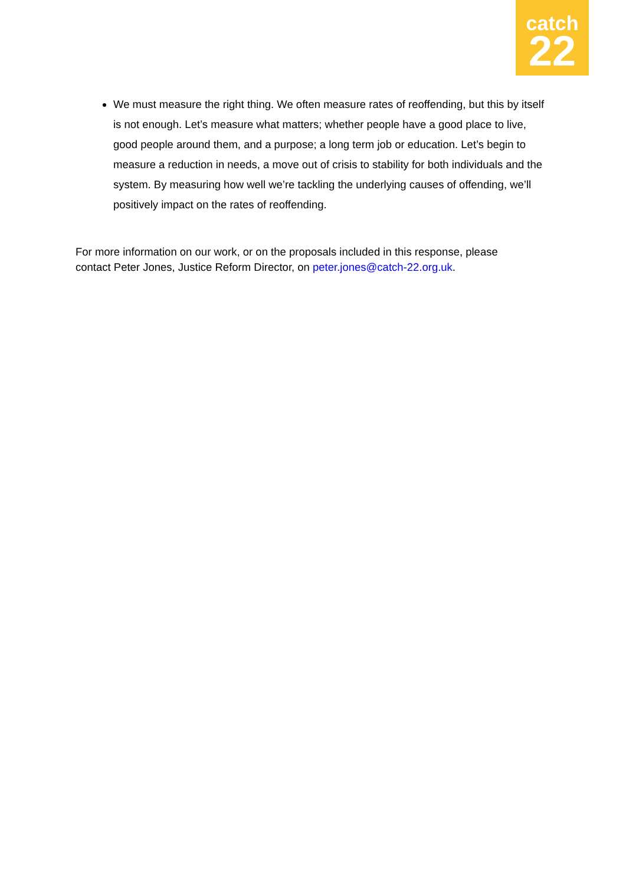catch
22
We must measure the right thing. We often measure rates of reoffending, but this by itself is not enough. Let’s measure what matters; whether people have a good place to live, good people around them, and a purpose; a long term job or education. Let’s begin to measure a reduction in needs, a move out of crisis to stability for both individuals and the system. By measuring how well we’re tackling the underlying causes of offending, we’ll positively impact on the rates of reoffending.
For more information on our work, or on the proposals included in this response, please contact Peter Jones, Justice Reform Director, on peter.jones@catch-22.org.uk.